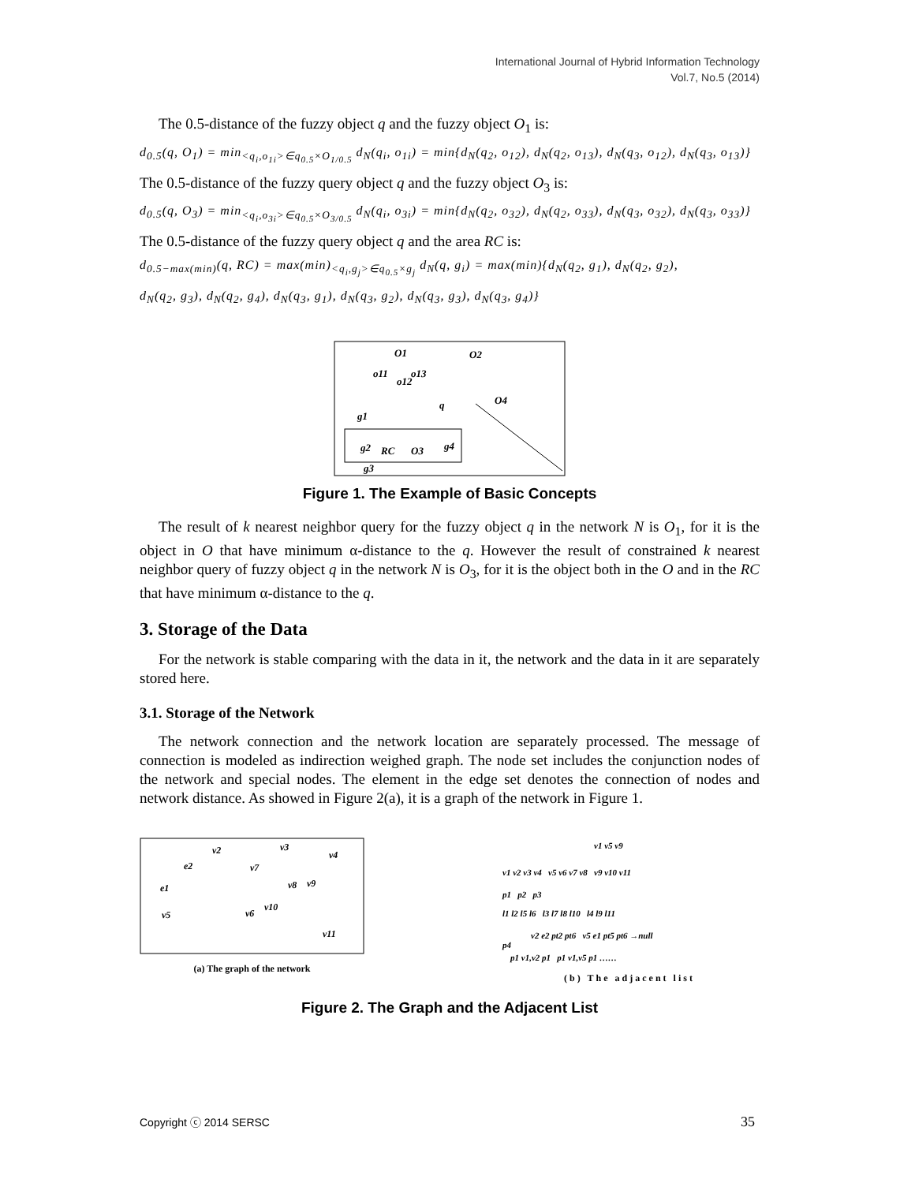International Journal of Hybrid Information Technology
Vol.7, No.5 (2014)
The 0.5-distance of the fuzzy object q and the fuzzy object O<sub>1</sub> is:
d<sub>0.5</sub>(q, O<sub>1</sub>) = min<sub><q<sub>i</sub>,o<sub>1i</sub>>∈q<sub>0.5</sub>×O<sub>1/0.5</sub></sub> d<sub>N</sub>(q<sub>i</sub>, o<sub>1i</sub>) = min{d<sub>N</sub>(q<sub>2</sub>, o<sub>12</sub>), d<sub>N</sub>(q<sub>2</sub>, o<sub>13</sub>), d<sub>N</sub>(q<sub>3</sub>, o<sub>12</sub>), d<sub>N</sub>(q<sub>3</sub>, o<sub>13</sub>)}
The 0.5-distance of the fuzzy query object q and the fuzzy object O<sub>3</sub> is:
d<sub>0.5</sub>(q, O<sub>3</sub>) = min<sub><q<sub>i</sub>,o<sub>3i</sub>>∈q<sub>0.5</sub>×O<sub>3/0.5</sub></sub> d<sub>N</sub>(q<sub>i</sub>, o<sub>3i</sub>) = min{d<sub>N</sub>(q<sub>2</sub>, o<sub>32</sub>), d<sub>N</sub>(q<sub>2</sub>, o<sub>33</sub>), d<sub>N</sub>(q<sub>3</sub>, o<sub>32</sub>), d<sub>N</sub>(q<sub>3</sub>, o<sub>33</sub>)}
The 0.5-distance of the fuzzy query object q and the area RC is:
d<sub>0.5−max(min)</sub>(q, RC) = max(min)<sub><q<sub>i</sub>,g<sub>j</sub>>∈q<sub>0.5</sub>×g<sub>j</sub></sub> d<sub>N</sub>(q, g<sub>i</sub>) = max(min){d<sub>N</sub>(q<sub>2</sub>, g<sub>1</sub>), d<sub>N</sub>(q<sub>2</sub>, g<sub>2</sub>),
d<sub>N</sub>(q<sub>2</sub>, g<sub>3</sub>), d<sub>N</sub>(q<sub>2</sub>, g<sub>4</sub>), d<sub>N</sub>(q<sub>3</sub>, g<sub>1</sub>), d<sub>N</sub>(q<sub>3</sub>, g<sub>2</sub>), d<sub>N</sub>(q<sub>3</sub>, g<sub>3</sub>), d<sub>N</sub>(q<sub>3</sub>, g<sub>4</sub>)}
O1
O2
o11
o12
o13
q
O4
g1
g2
RC
O3
g4
g3
Figure 1. The Example of Basic Concepts
The result of k nearest neighbor query for the fuzzy object q in the network N is O<sub>1</sub>, for it is the object in O that have minimum α-distance to the q. However the result of constrained k nearest neighbor query of fuzzy object q in the network N is O<sub>3</sub>, for it is the object both in the O and in the RC that have minimum α-distance to the q.
3. Storage of the Data
For the network is stable comparing with the data in it, the network and the data in it are separately stored here.
3.1. Storage of the Network
The network connection and the network location are separately processed. The message of connection is modeled as indirection weighed graph. The node set includes the conjunction nodes of the network and special nodes. The element in the edge set denotes the connection of nodes and network distance. As showed in Figure 2(a), it is a graph of the network in Figure 1.
v2
v3
v4
e2
v7
e1
v8
v9
v10
v5
v6
v11
(a) The graph of the network
v1 v5 v9
v1 v2 v3 v4 v5 v6 v7 v8 v9 v10 v11
p1 p2 p3
l1 l2 l5 l6 l3 l7 l8 l10 l4 l9 l11
v2 e2 pt2 pt6 v5 e1 pt5 pt6 →null
p4
p1 v1,v2 p1 p1 v1,v5 p1 ……
(b) The adjacent list
Figure 2. The Graph and the Adjacent List
Copyright ⓒ 2014 SERSC 35